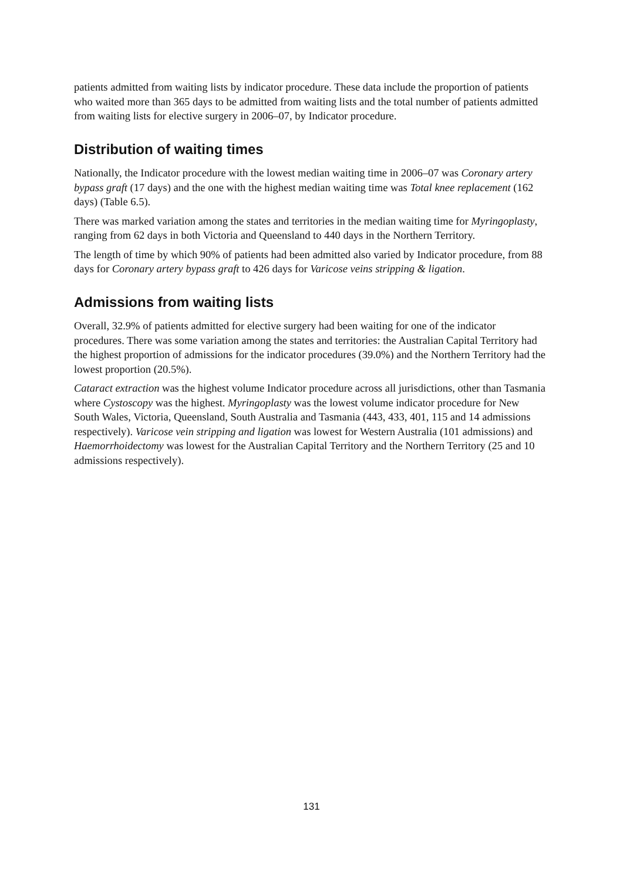patients admitted from waiting lists by indicator procedure. These data include the proportion of patients who waited more than 365 days to be admitted from waiting lists and the total number of patients admitted from waiting lists for elective surgery in 2006–07, by Indicator procedure.
Distribution of waiting times
Nationally, the Indicator procedure with the lowest median waiting time in 2006–07 was Coronary artery bypass graft (17 days) and the one with the highest median waiting time was Total knee replacement (162 days) (Table 6.5).
There was marked variation among the states and territories in the median waiting time for Myringoplasty, ranging from 62 days in both Victoria and Queensland to 440 days in the Northern Territory.
The length of time by which 90% of patients had been admitted also varied by Indicator procedure, from 88 days for Coronary artery bypass graft to 426 days for Varicose veins stripping & ligation.
Admissions from waiting lists
Overall, 32.9% of patients admitted for elective surgery had been waiting for one of the indicator procedures. There was some variation among the states and territories: the Australian Capital Territory had the highest proportion of admissions for the indicator procedures (39.0%) and the Northern Territory had the lowest proportion (20.5%).
Cataract extraction was the highest volume Indicator procedure across all jurisdictions, other than Tasmania where Cystoscopy was the highest. Myringoplasty was the lowest volume indicator procedure for New South Wales, Victoria, Queensland, South Australia and Tasmania (443, 433, 401, 115 and 14 admissions respectively). Varicose vein stripping and ligation was lowest for Western Australia (101 admissions) and Haemorrhoidectomy was lowest for the Australian Capital Territory and the Northern Territory (25 and 10 admissions respectively).
131